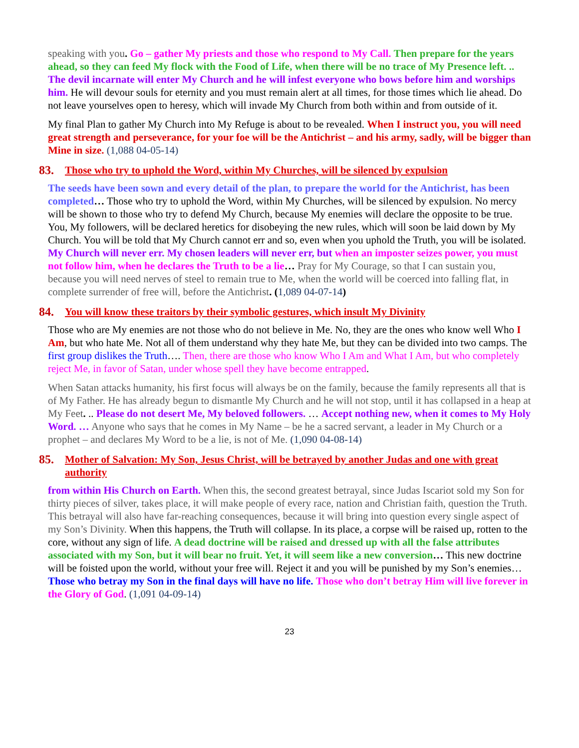speaking with you. Go – gather My priests and those who respond to My Call. Then prepare for the years ahead, so they can feed My flock with the Food of Life, when there will be no trace of My Presence left. .. The devil incarnate will enter My Church and he will infest everyone who bows before him and worships him. He will devour souls for eternity and you must remain alert at all times, for those times which lie ahead. Do not leave yourselves open to heresy, which will invade My Church from both within and from outside of it.
My final Plan to gather My Church into My Refuge is about to be revealed. When I instruct you, you will need great strength and perseverance, for your foe will be the Antichrist – and his army, sadly, will be bigger than Mine in size. (1,088 04-05-14)
83. Those who try to uphold the Word, within My Churches, will be silenced by expulsion
The seeds have been sown and every detail of the plan, to prepare the world for the Antichrist, has been completed… Those who try to uphold the Word, within My Churches, will be silenced by expulsion. No mercy will be shown to those who try to defend My Church, because My enemies will declare the opposite to be true. You, My followers, will be declared heretics for disobeying the new rules, which will soon be laid down by My Church. You will be told that My Church cannot err and so, even when you uphold the Truth, you will be isolated. My Church will never err. My chosen leaders will never err, but when an imposter seizes power, you must not follow him, when he declares the Truth to be a lie… Pray for My Courage, so that I can sustain you, because you will need nerves of steel to remain true to Me, when the world will be coerced into falling flat, in complete surrender of free will, before the Antichrist. (1,089 04-07-14)
84. You will know these traitors by their symbolic gestures, which insult My Divinity
Those who are My enemies are not those who do not believe in Me. No, they are the ones who know well Who I Am, but who hate Me. Not all of them understand why they hate Me, but they can be divided into two camps. The first group dislikes the Truth…. Then, there are those who know Who I Am and What I Am, but who completely reject Me, in favor of Satan, under whose spell they have become entrapped.
When Satan attacks humanity, his first focus will always be on the family, because the family represents all that is of My Father. He has already begun to dismantle My Church and he will not stop, until it has collapsed in a heap at My Feet. .. Please do not desert Me, My beloved followers. … Accept nothing new, when it comes to My Holy Word. … Anyone who says that he comes in My Name – be he a sacred servant, a leader in My Church or a prophet – and declares My Word to be a lie, is not of Me. (1,090 04-08-14)
85. Mother of Salvation: My Son, Jesus Christ, will be betrayed by another Judas and one with great authority
from within His Church on Earth. When this, the second greatest betrayal, since Judas Iscariot sold my Son for thirty pieces of silver, takes place, it will make people of every race, nation and Christian faith, question the Truth. This betrayal will also have far-reaching consequences, because it will bring into question every single aspect of my Son’s Divinity. When this happens, the Truth will collapse. In its place, a corpse will be raised up, rotten to the core, without any sign of life. A dead doctrine will be raised and dressed up with all the false attributes associated with my Son, but it will bear no fruit. Yet, it will seem like a new conversion… This new doctrine will be foisted upon the world, without your free will. Reject it and you will be punished by my Son’s enemies… Those who betray my Son in the final days will have no life. Those who don’t betray Him will live forever in the Glory of God. (1,091 04-09-14)
23